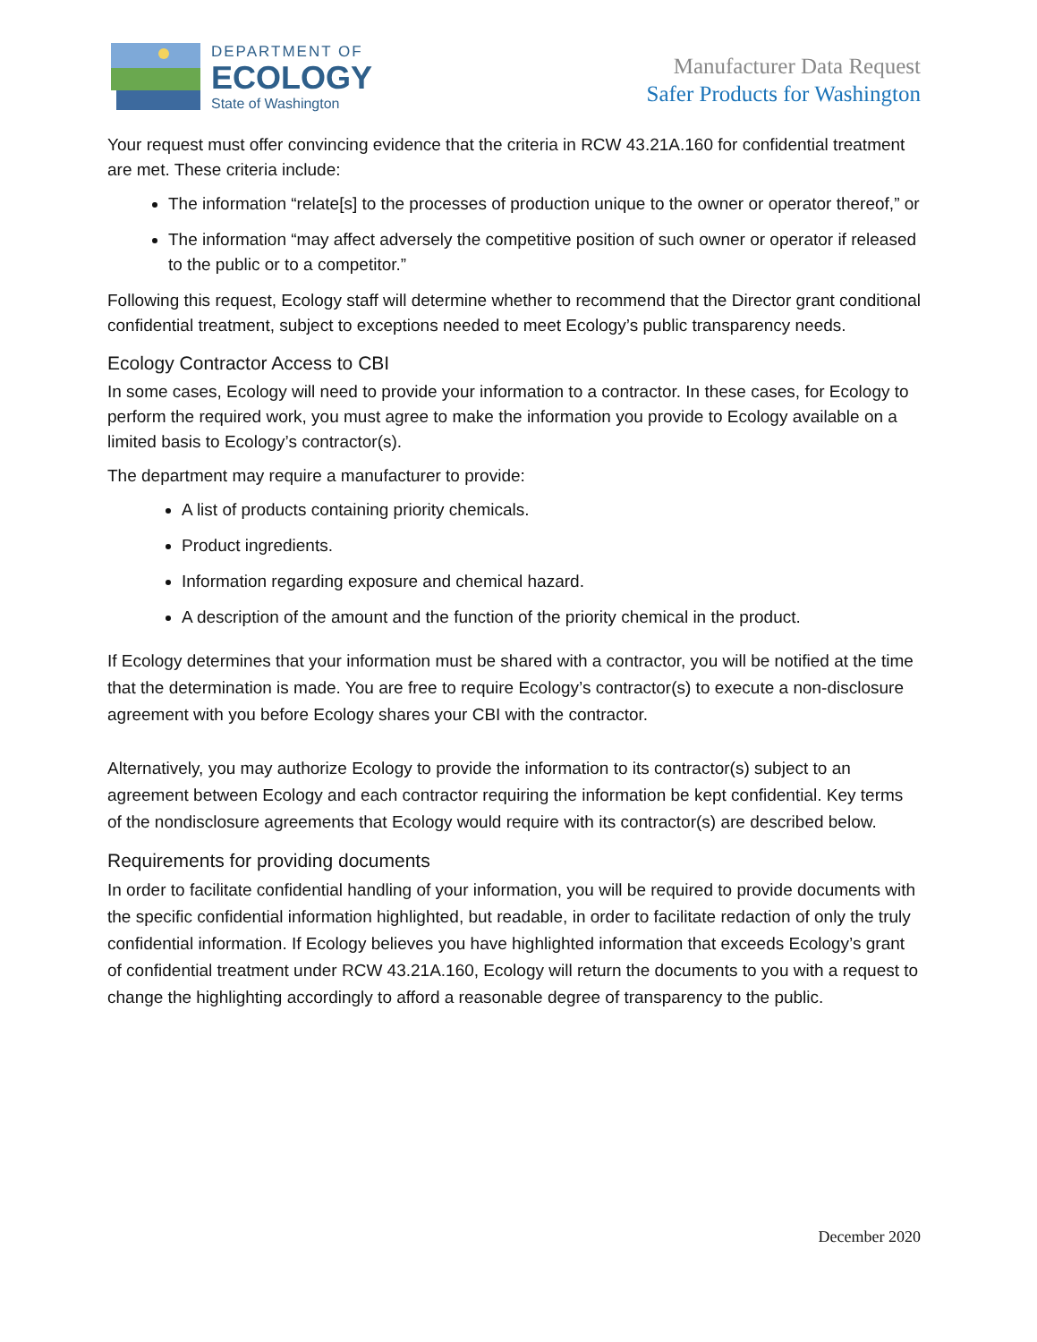DEPARTMENT OF
ECOLOGY
State of Washington
Manufacturer Data Request
Safer Products for Washington
Your request must offer convincing evidence that the criteria in RCW 43.21A.160 for confidential treatment are met. These criteria include:
The information “relate[s] to the processes of production unique to the owner or operator thereof,” or
The information “may affect adversely the competitive position of such owner or operator if released to the public or to a competitor.”
Following this request, Ecology staff will determine whether to recommend that the Director grant conditional confidential treatment, subject to exceptions needed to meet Ecology’s public transparency needs.
Ecology Contractor Access to CBI
In some cases, Ecology will need to provide your information to a contractor. In these cases, for Ecology to perform the required work, you must agree to make the information you provide to Ecology available on a limited basis to Ecology’s contractor(s).
The department may require a manufacturer to provide:
A list of products containing priority chemicals.
Product ingredients.
Information regarding exposure and chemical hazard.
A description of the amount and the function of the priority chemical in the product.
If Ecology determines that your information must be shared with a contractor, you will be notified at the time that the determination is made. You are free to require Ecology’s contractor(s) to execute a non-disclosure agreement with you before Ecology shares your CBI with the contractor.
Alternatively, you may authorize Ecology to provide the information to its contractor(s) subject to an agreement between Ecology and each contractor requiring the information be kept confidential. Key terms of the nondisclosure agreements that Ecology would require with its contractor(s) are described below.
Requirements for providing documents
In order to facilitate confidential handling of your information, you will be required to provide documents with the specific confidential information highlighted, but readable, in order to facilitate redaction of only the truly confidential information. If Ecology believes you have highlighted information that exceeds Ecology’s grant of confidential treatment under RCW 43.21A.160, Ecology will return the documents to you with a request to change the highlighting accordingly to afford a reasonable degree of transparency to the public.
December 2020